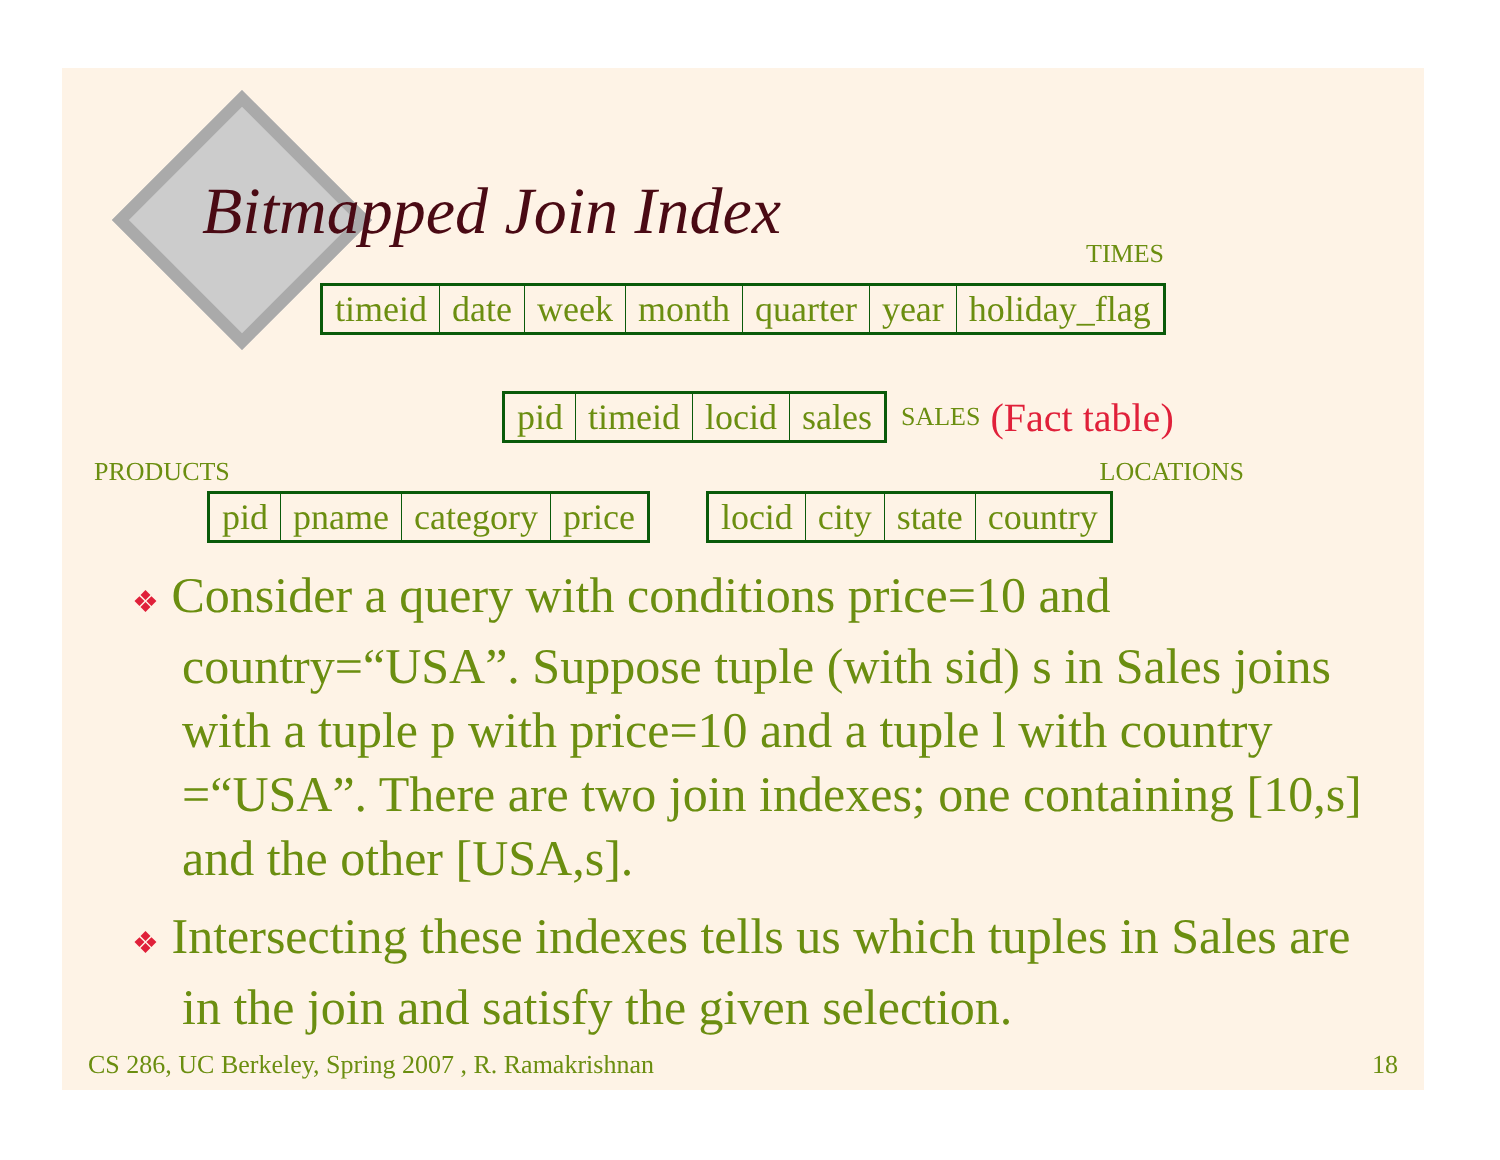Bitmapped Join Index
TIMES
| timeid | date | week | month | quarter | year | holiday_flag |
| pid | timeid | locid | sales |
SALES (Fact table)
PRODUCTS LOCATIONS
| pid | pname | category | price |
| locid | city | state | country |
❖ Consider a query with conditions price=10 and country=“USA”. Suppose tuple (with sid) s in Sales joins with a tuple p with price=10 and a tuple l with country =“USA”. There are two join indexes; one containing [10,s] and the other [USA,s].
❖ Intersecting these indexes tells us which tuples in Sales are in the join and satisfy the given selection.
CS 286, UC Berkeley, Spring 2007 , R. Ramakrishnan 18